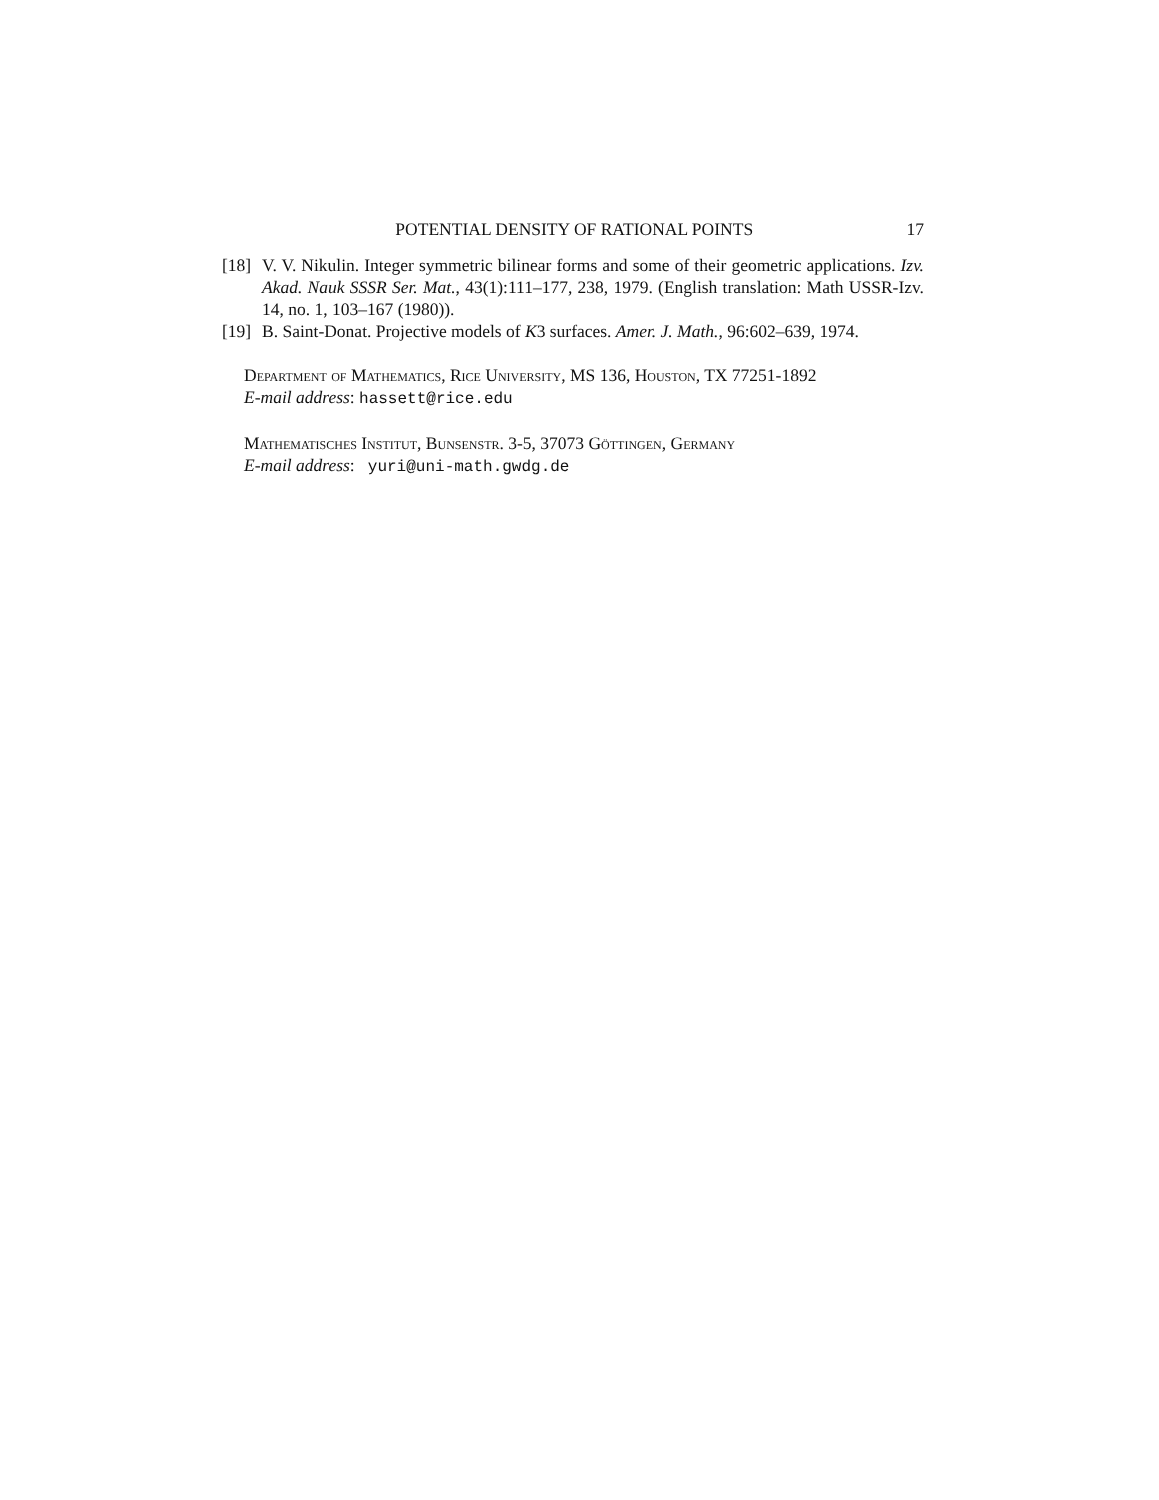POTENTIAL DENSITY OF RATIONAL POINTS 17
[18] V. V. Nikulin. Integer symmetric bilinear forms and some of their geometric applications. Izv. Akad. Nauk SSSR Ser. Mat., 43(1):111–177, 238, 1979. (English translation: Math USSR-Izv. 14, no. 1, 103–167 (1980)).
[19] B. Saint-Donat. Projective models of K3 surfaces. Amer. J. Math., 96:602–639, 1974.
Department of Mathematics, Rice University, MS 136, Houston, TX 77251-1892
E-mail address: hassett@rice.edu
Mathematisches Institut, Bunsenstr. 3-5, 37073 Göttingen, Germany
E-mail address: yuri@uni-math.gwdg.de